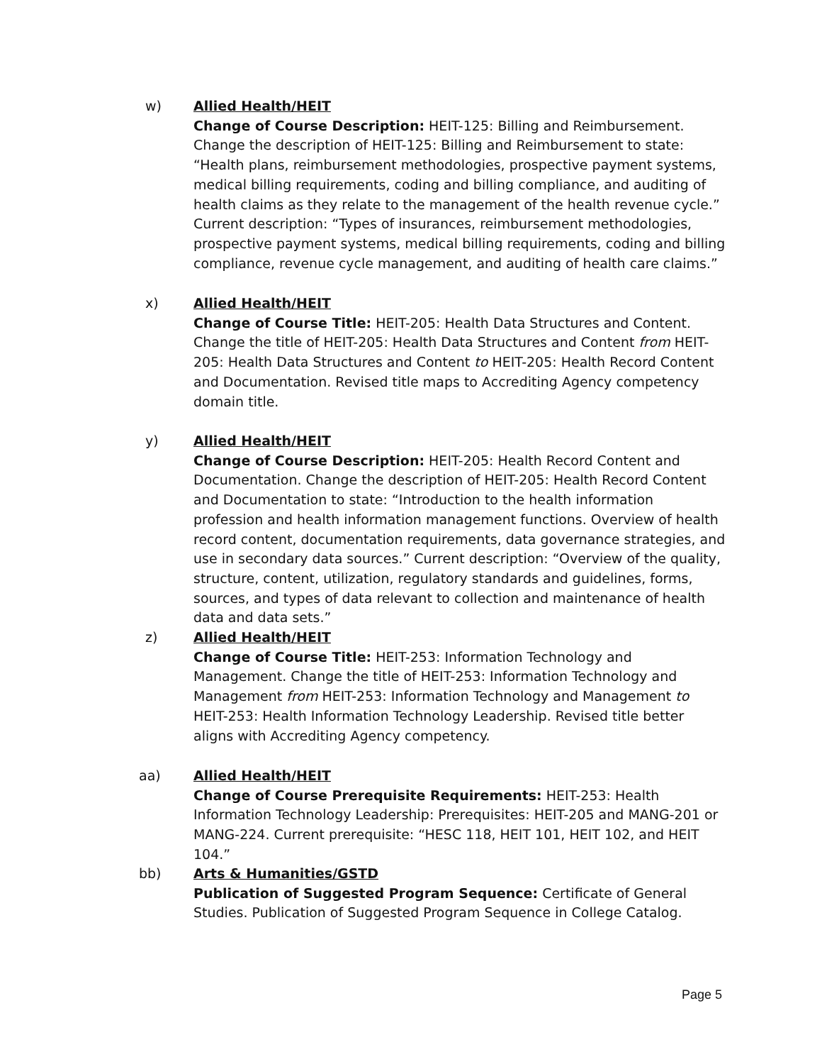w) Allied Health/HEIT
Change of Course Description: HEIT-125: Billing and Reimbursement. Change the description of HEIT-125: Billing and Reimbursement to state: “Health plans, reimbursement methodologies, prospective payment systems, medical billing requirements, coding and billing compliance, and auditing of health claims as they relate to the management of the health revenue cycle.” Current description: “Types of insurances, reimbursement methodologies, prospective payment systems, medical billing requirements, coding and billing compliance, revenue cycle management, and auditing of health care claims.”
x) Allied Health/HEIT
Change of Course Title: HEIT-205: Health Data Structures and Content. Change the title of HEIT-205: Health Data Structures and Content from HEIT-205: Health Data Structures and Content to HEIT-205: Health Record Content and Documentation. Revised title maps to Accrediting Agency competency domain title.
y) Allied Health/HEIT
Change of Course Description: HEIT-205: Health Record Content and Documentation. Change the description of HEIT-205: Health Record Content and Documentation to state: “Introduction to the health information profession and health information management functions. Overview of health record content, documentation requirements, data governance strategies, and use in secondary data sources.” Current description: “Overview of the quality, structure, content, utilization, regulatory standards and guidelines, forms, sources, and types of data relevant to collection and maintenance of health data and data sets.”
z) Allied Health/HEIT
Change of Course Title: HEIT-253: Information Technology and Management. Change the title of HEIT-253: Information Technology and Management from HEIT-253: Information Technology and Management to HEIT-253: Health Information Technology Leadership. Revised title better aligns with Accrediting Agency competency.
aa) Allied Health/HEIT
Change of Course Prerequisite Requirements: HEIT-253: Health Information Technology Leadership: Prerequisites: HEIT-205 and MANG-201 or MANG-224. Current prerequisite: “HESC 118, HEIT 101, HEIT 102, and HEIT 104.”
bb) Arts & Humanities/GSTD
Publication of Suggested Program Sequence: Certificate of General Studies. Publication of Suggested Program Sequence in College Catalog.
Page 5